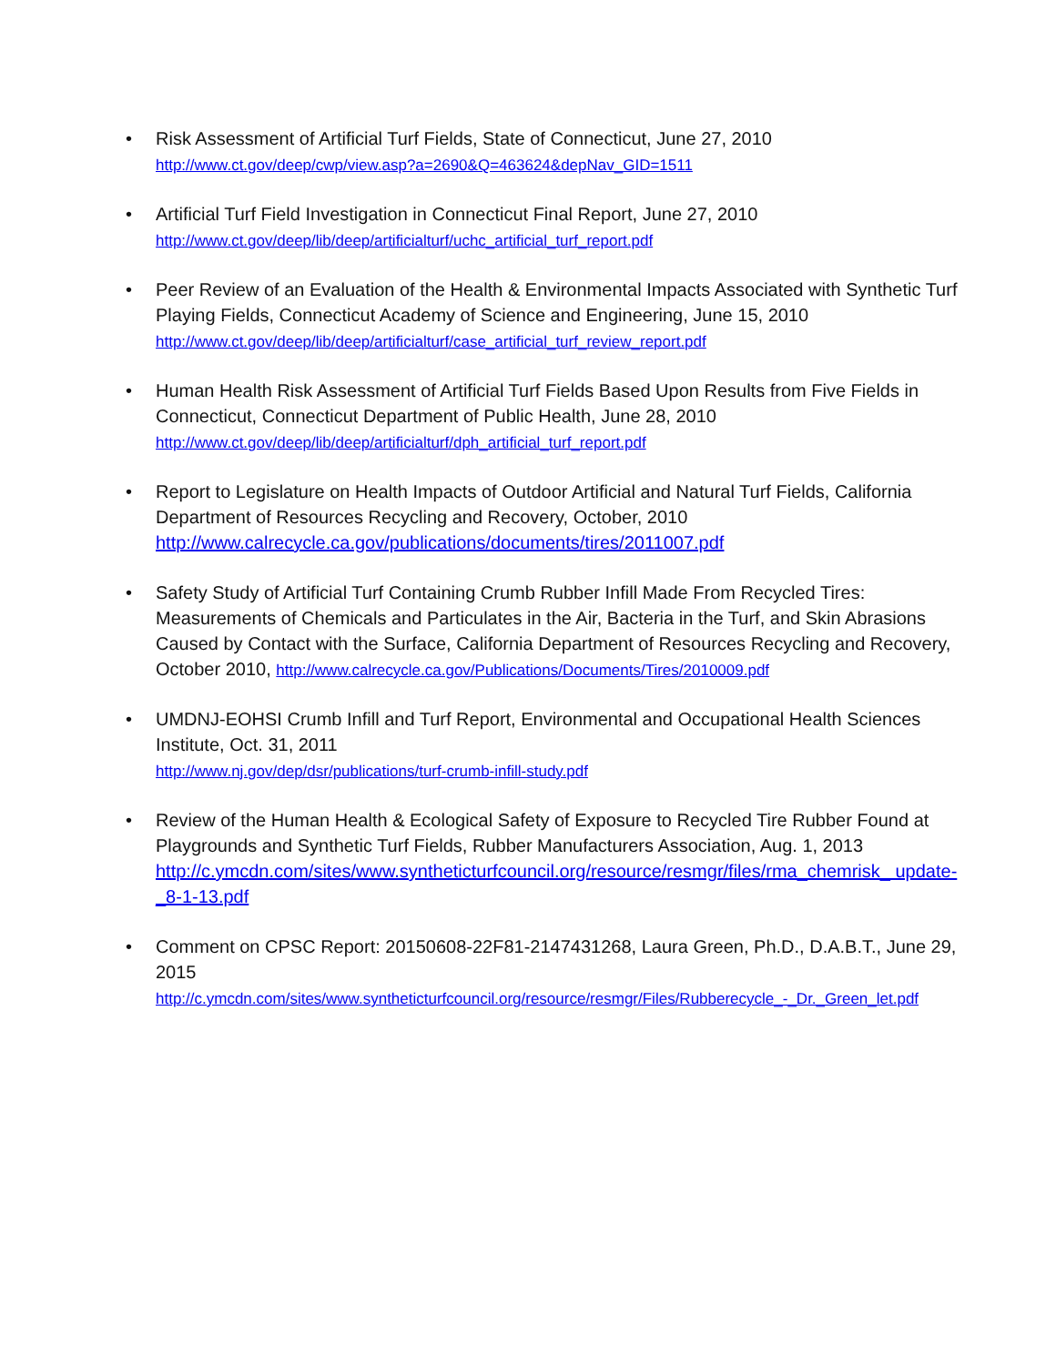• Risk Assessment of Artificial Turf Fields, State of Connecticut, June 27, 2010
http://www.ct.gov/deep/cwp/view.asp?a=2690&Q=463624&depNav_GID=1511
• Artificial Turf Field Investigation in Connecticut Final Report, June 27, 2010
http://www.ct.gov/deep/lib/deep/artificialturf/uchc_artificial_turf_report.pdf
• Peer Review of an Evaluation of the Health & Environmental Impacts Associated with Synthetic Turf Playing Fields, Connecticut Academy of Science and Engineering, June 15, 2010
http://www.ct.gov/deep/lib/deep/artificialturf/case_artificial_turf_review_report.pdf
• Human Health Risk Assessment of Artificial Turf Fields Based Upon Results from Five Fields in Connecticut, Connecticut Department of Public Health, June 28, 2010
http://www.ct.gov/deep/lib/deep/artificialturf/dph_artificial_turf_report.pdf
• Report to Legislature on Health Impacts of Outdoor Artificial and Natural Turf Fields, California Department of Resources Recycling and Recovery, October, 2010
http://www.calrecycle.ca.gov/publications/documents/tires/2011007.pdf
• Safety Study of Artificial Turf Containing Crumb Rubber Infill Made From Recycled Tires: Measurements of Chemicals and Particulates in the Air, Bacteria in the Turf, and Skin Abrasions Caused by Contact with the Surface, California Department of Resources Recycling and Recovery, October 2010, http://www.calrecycle.ca.gov/Publications/Documents/Tires/2010009.pdf
• UMDNJ-EOHSI Crumb Infill and Turf Report, Environmental and Occupational Health Sciences Institute, Oct. 31, 2011
http://www.nj.gov/dep/dsr/publications/turf-crumb-infill-study.pdf
• Review of the Human Health & Ecological Safety of Exposure to Recycled Tire Rubber Found at Playgrounds and Synthetic Turf Fields, Rubber Manufacturers Association, Aug. 1, 2013
http://c.ymcdn.com/sites/www.syntheticturfcouncil.org/resource/resmgr/files/rma_chemrisk_ update-_8-1-13.pdf
• Comment on CPSC Report: 20150608-22F81-2147431268, Laura Green, Ph.D., D.A.B.T., June 29, 2015
http://c.ymcdn.com/sites/www.syntheticturfcouncil.org/resource/resmgr/Files/Rubberecycle_-_Dr._Green_let.pdf